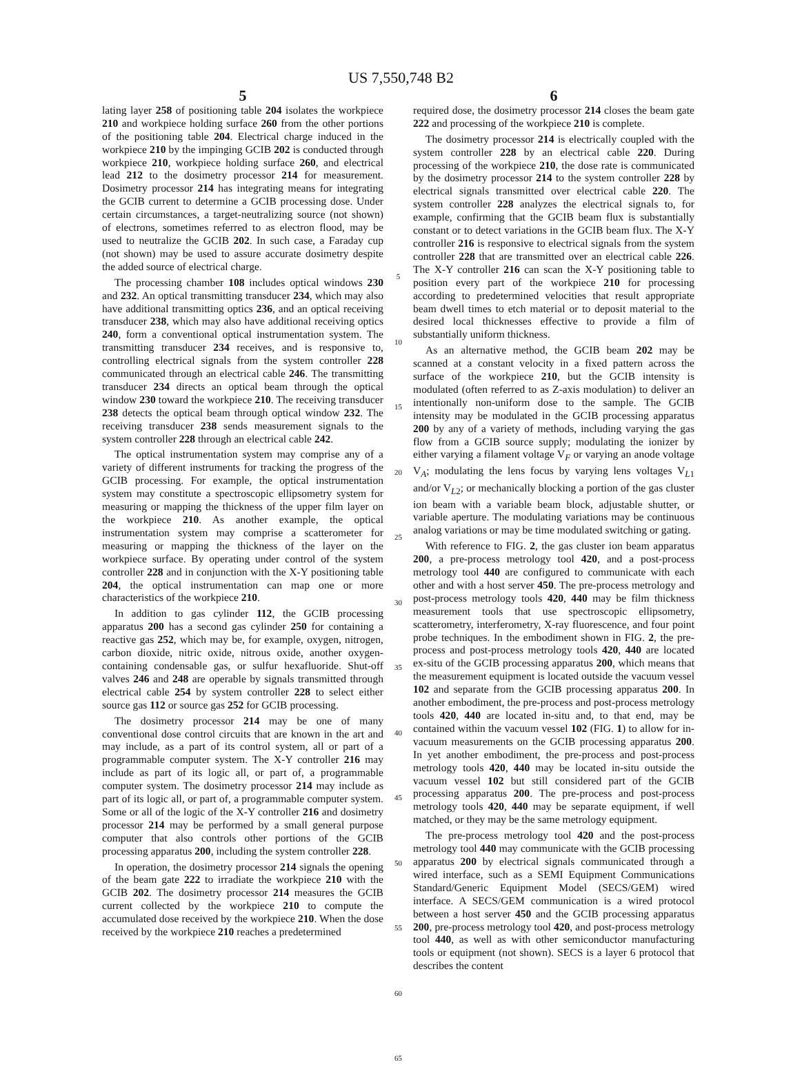US 7,550,748 B2
5
lating layer 258 of positioning table 204 isolates the workpiece 210 and workpiece holding surface 260 from the other portions of the positioning table 204. Electrical charge induced in the workpiece 210 by the impinging GCIB 202 is conducted through workpiece 210, workpiece holding surface 260, and electrical lead 212 to the dosimetry processor 214 for measurement. Dosimetry processor 214 has integrating means for integrating the GCIB current to determine a GCIB processing dose. Under certain circumstances, a target-neutralizing source (not shown) of electrons, sometimes referred to as electron flood, may be used to neutralize the GCIB 202. In such case, a Faraday cup (not shown) may be used to assure accurate dosimetry despite the added source of electrical charge.
The processing chamber 108 includes optical windows 230 and 232. An optical transmitting transducer 234, which may also have additional transmitting optics 236, and an optical receiving transducer 238, which may also have additional receiving optics 240, form a conventional optical instrumentation system. The transmitting transducer 234 receives, and is responsive to, controlling electrical signals from the system controller 228 communicated through an electrical cable 246. The transmitting transducer 234 directs an optical beam through the optical window 230 toward the workpiece 210. The receiving transducer 238 detects the optical beam through optical window 232. The receiving transducer 238 sends measurement signals to the system controller 228 through an electrical cable 242.
The optical instrumentation system may comprise any of a variety of different instruments for tracking the progress of the GCIB processing. For example, the optical instrumentation system may constitute a spectroscopic ellipsometry system for measuring or mapping the thickness of the upper film layer on the workpiece 210. As another example, the optical instrumentation system may comprise a scatterometer for measuring or mapping the thickness of the layer on the workpiece surface. By operating under control of the system controller 228 and in conjunction with the X-Y positioning table 204, the optical instrumentation can map one or more characteristics of the workpiece 210.
In addition to gas cylinder 112, the GCIB processing apparatus 200 has a second gas cylinder 250 for containing a reactive gas 252, which may be, for example, oxygen, nitrogen, carbon dioxide, nitric oxide, nitrous oxide, another oxygen-containing condensable gas, or sulfur hexafluoride. Shut-off valves 246 and 248 are operable by signals transmitted through electrical cable 254 by system controller 228 to select either source gas 112 or source gas 252 for GCIB processing.
The dosimetry processor 214 may be one of many conventional dose control circuits that are known in the art and may include, as a part of its control system, all or part of a programmable computer system. The X-Y controller 216 may include as part of its logic all, or part of, a programmable computer system. The dosimetry processor 214 may include as part of its logic all, or part of, a programmable computer system. Some or all of the logic of the X-Y controller 216 and dosimetry processor 214 may be performed by a small general purpose computer that also controls other portions of the GCIB processing apparatus 200, including the system controller 228.
In operation, the dosimetry processor 214 signals the opening of the beam gate 222 to irradiate the workpiece 210 with the GCIB 202. The dosimetry processor 214 measures the GCIB current collected by the workpiece 210 to compute the accumulated dose received by the workpiece 210. When the dose received by the workpiece 210 reaches a predetermined
5
10
15
20
25
30
35
40
45
50
55
60
65
6
required dose, the dosimetry processor 214 closes the beam gate 222 and processing of the workpiece 210 is complete.
The dosimetry processor 214 is electrically coupled with the system controller 228 by an electrical cable 220. During processing of the workpiece 210, the dose rate is communicated by the dosimetry processor 214 to the system controller 228 by electrical signals transmitted over electrical cable 220. The system controller 228 analyzes the electrical signals to, for example, confirming that the GCIB beam flux is substantially constant or to detect variations in the GCIB beam flux. The X-Y controller 216 is responsive to electrical signals from the system controller 228 that are transmitted over an electrical cable 226. The X-Y controller 216 can scan the X-Y positioning table to position every part of the workpiece 210 for processing according to predetermined velocities that result appropriate beam dwell times to etch material or to deposit material to the desired local thicknesses effective to provide a film of substantially uniform thickness.
As an alternative method, the GCIB beam 202 may be scanned at a constant velocity in a fixed pattern across the surface of the workpiece 210, but the GCIB intensity is modulated (often referred to as Z-axis modulation) to deliver an intentionally non-uniform dose to the sample. The GCIB intensity may be modulated in the GCIB processing apparatus 200 by any of a variety of methods, including varying the gas flow from a GCIB source supply; modulating the ionizer by either varying a filament voltage V<sub>F</sub> or varying an anode voltage V<sub>A</sub>; modulating the lens focus by varying lens voltages V<sub>L1</sub> and/or V<sub>L2</sub>; or mechanically blocking a portion of the gas cluster ion beam with a variable beam block, adjustable shutter, or variable aperture. The modulating variations may be continuous analog variations or may be time modulated switching or gating.
With reference to FIG. 2, the gas cluster ion beam apparatus 200, a pre-process metrology tool 420, and a post-process metrology tool 440 are configured to communicate with each other and with a host server 450. The pre-process metrology and post-process metrology tools 420, 440 may be film thickness measurement tools that use spectroscopic ellipsometry, scatterometry, interferometry, X-ray fluorescence, and four point probe techniques. In the embodiment shown in FIG. 2, the pre-process and post-process metrology tools 420, 440 are located ex-situ of the GCIB processing apparatus 200, which means that the measurement equipment is located outside the vacuum vessel 102 and separate from the GCIB processing apparatus 200. In another embodiment, the pre-process and post-process metrology tools 420, 440 are located in-situ and, to that end, may be contained within the vacuum vessel 102 (FIG. 1) to allow for in-vacuum measurements on the GCIB processing apparatus 200. In yet another embodiment, the pre-process and post-process metrology tools 420, 440 may be located in-situ outside the vacuum vessel 102 but still considered part of the GCIB processing apparatus 200. The pre-process and post-process metrology tools 420, 440 may be separate equipment, if well matched, or they may be the same metrology equipment.
The pre-process metrology tool 420 and the post-process metrology tool 440 may communicate with the GCIB processing apparatus 200 by electrical signals communicated through a wired interface, such as a SEMI Equipment Communications Standard/Generic Equipment Model (SECS/GEM) wired interface. A SECS/GEM communication is a wired protocol between a host server 450 and the GCIB processing apparatus 200, pre-process metrology tool 420, and post-process metrology tool 440, as well as with other semiconductor manufacturing tools or equipment (not shown). SECS is a layer 6 protocol that describes the content